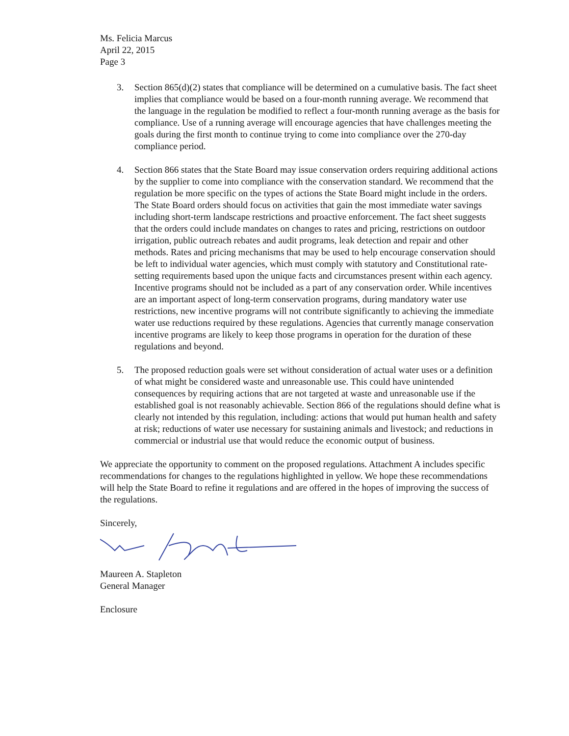Ms. Felicia Marcus
April 22, 2015
Page 3
3. Section 865(d)(2) states that compliance will be determined on a cumulative basis. The fact sheet implies that compliance would be based on a four-month running average. We recommend that the language in the regulation be modified to reflect a four-month running average as the basis for compliance. Use of a running average will encourage agencies that have challenges meeting the goals during the first month to continue trying to come into compliance over the 270-day compliance period.
4. Section 866 states that the State Board may issue conservation orders requiring additional actions by the supplier to come into compliance with the conservation standard. We recommend that the regulation be more specific on the types of actions the State Board might include in the orders. The State Board orders should focus on activities that gain the most immediate water savings including short-term landscape restrictions and proactive enforcement. The fact sheet suggests that the orders could include mandates on changes to rates and pricing, restrictions on outdoor irrigation, public outreach rebates and audit programs, leak detection and repair and other methods. Rates and pricing mechanisms that may be used to help encourage conservation should be left to individual water agencies, which must comply with statutory and Constitutional rate-setting requirements based upon the unique facts and circumstances present within each agency. Incentive programs should not be included as a part of any conservation order. While incentives are an important aspect of long-term conservation programs, during mandatory water use restrictions, new incentive programs will not contribute significantly to achieving the immediate water use reductions required by these regulations. Agencies that currently manage conservation incentive programs are likely to keep those programs in operation for the duration of these regulations and beyond.
5. The proposed reduction goals were set without consideration of actual water uses or a definition of what might be considered waste and unreasonable use. This could have unintended consequences by requiring actions that are not targeted at waste and unreasonable use if the established goal is not reasonably achievable. Section 866 of the regulations should define what is clearly not intended by this regulation, including: actions that would put human health and safety at risk; reductions of water use necessary for sustaining animals and livestock; and reductions in commercial or industrial use that would reduce the economic output of business.
We appreciate the opportunity to comment on the proposed regulations. Attachment A includes specific recommendations for changes to the regulations highlighted in yellow. We hope these recommendations will help the State Board to refine it regulations and are offered in the hopes of improving the success of the regulations.
Sincerely,
Maureen A. Stapleton
General Manager
Enclosure